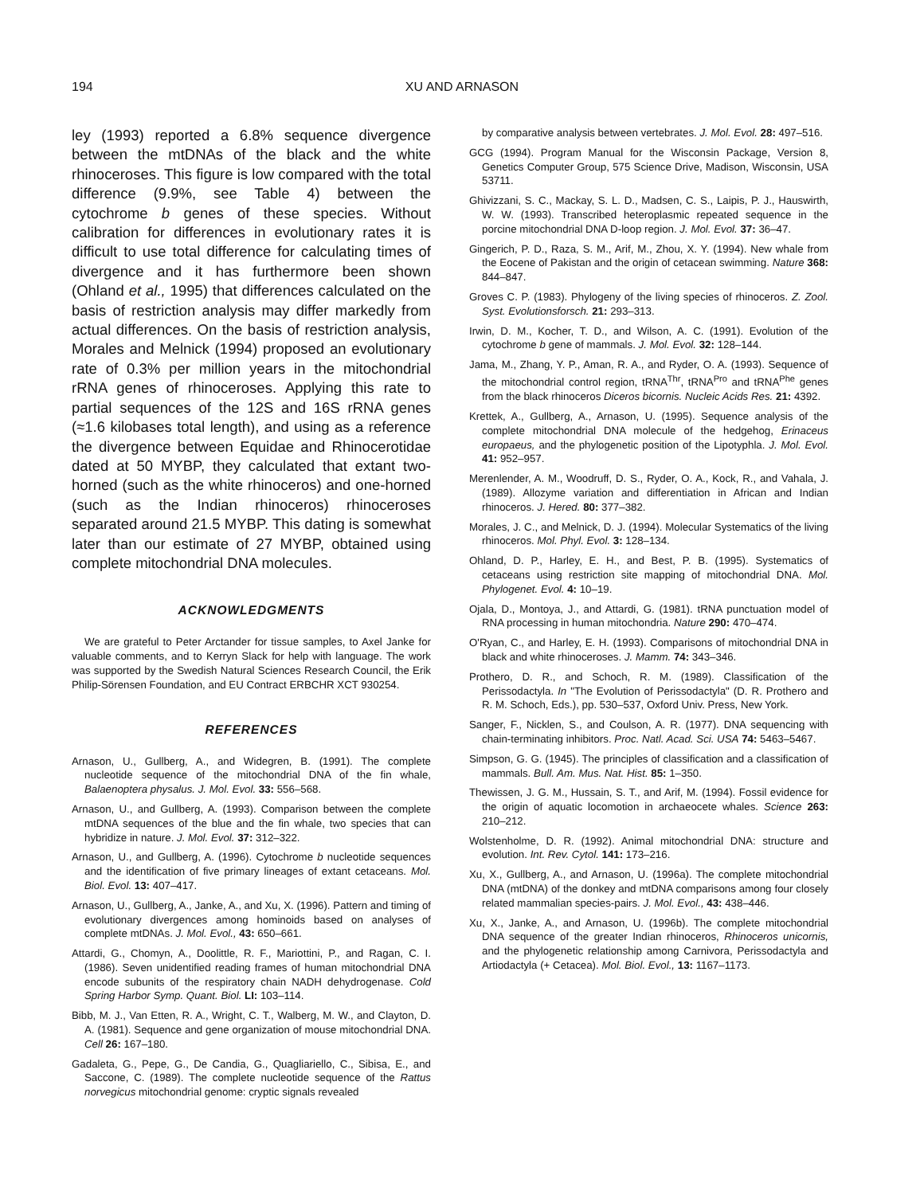194 XU AND ARNASON
ley (1993) reported a 6.8% sequence divergence between the mtDNAs of the black and the white rhinoceroses. This figure is low compared with the total difference (9.9%, see Table 4) between the cytochrome b genes of these species. Without calibration for differences in evolutionary rates it is difficult to use total difference for calculating times of divergence and it has furthermore been shown (Ohland et al., 1995) that differences calculated on the basis of restriction analysis may differ markedly from actual differences. On the basis of restriction analysis, Morales and Melnick (1994) proposed an evolutionary rate of 0.3% per million years in the mitochondrial rRNA genes of rhinoceroses. Applying this rate to partial sequences of the 12S and 16S rRNA genes (≈1.6 kilobases total length), and using as a reference the divergence between Equidae and Rhinocerotidae dated at 50 MYBP, they calculated that extant two-horned (such as the white rhinoceros) and one-horned (such as the Indian rhinoceros) rhinoceroses separated around 21.5 MYBP. This dating is somewhat later than our estimate of 27 MYBP, obtained using complete mitochondrial DNA molecules.
ACKNOWLEDGMENTS
We are grateful to Peter Arctander for tissue samples, to Axel Janke for valuable comments, and to Kerryn Slack for help with language. The work was supported by the Swedish Natural Sciences Research Council, the Erik Philip-Sörensen Foundation, and EU Contract ERBCHR XCT 930254.
REFERENCES
Arnason, U., Gullberg, A., and Widegren, B. (1991). The complete nucleotide sequence of the mitochondrial DNA of the fin whale, Balaenoptera physalus. J. Mol. Evol. 33: 556–568.
Arnason, U., and Gullberg, A. (1993). Comparison between the complete mtDNA sequences of the blue and the fin whale, two species that can hybridize in nature. J. Mol. Evol. 37: 312–322.
Arnason, U., and Gullberg, A. (1996). Cytochrome b nucleotide sequences and the identification of five primary lineages of extant cetaceans. Mol. Biol. Evol. 13: 407–417.
Arnason, U., Gullberg, A., Janke, A., and Xu, X. (1996). Pattern and timing of evolutionary divergences among hominoids based on analyses of complete mtDNAs. J. Mol. Evol., 43: 650–661.
Attardi, G., Chomyn, A., Doolittle, R. F., Mariottini, P., and Ragan, C. I. (1986). Seven unidentified reading frames of human mitochondrial DNA encode subunits of the respiratory chain NADH dehydrogenase. Cold Spring Harbor Symp. Quant. Biol. LI: 103–114.
Bibb, M. J., Van Etten, R. A., Wright, C. T., Walberg, M. W., and Clayton, D. A. (1981). Sequence and gene organization of mouse mitochondrial DNA. Cell 26: 167–180.
Gadaleta, G., Pepe, G., De Candia, G., Quagliariello, C., Sibisa, E., and Saccone, C. (1989). The complete nucleotide sequence of the Rattus norvegicus mitochondrial genome: cryptic signals revealed
by comparative analysis between vertebrates. J. Mol. Evol. 28: 497–516.
GCG (1994). Program Manual for the Wisconsin Package, Version 8, Genetics Computer Group, 575 Science Drive, Madison, Wisconsin, USA 53711.
Ghivizzani, S. C., Mackay, S. L. D., Madsen, C. S., Laipis, P. J., Hauswirth, W. W. (1993). Transcribed heteroplasmic repeated sequence in the porcine mitochondrial DNA D-loop region. J. Mol. Evol. 37: 36–47.
Gingerich, P. D., Raza, S. M., Arif, M., Zhou, X. Y. (1994). New whale from the Eocene of Pakistan and the origin of cetacean swimming. Nature 368: 844–847.
Groves C. P. (1983). Phylogeny of the living species of rhinoceros. Z. Zool. Syst. Evolutionsforsch. 21: 293–313.
Irwin, D. M., Kocher, T. D., and Wilson, A. C. (1991). Evolution of the cytochrome b gene of mammals. J. Mol. Evol. 32: 128–144.
Jama, M., Zhang, Y. P., Aman, R. A., and Ryder, O. A. (1993). Sequence of the mitochondrial control region, tRNA<sup>Thr</sup>, tRNA<sup>Pro</sup> and tRNA<sup>Phe</sup> genes from the black rhinoceros Diceros bicornis. Nucleic Acids Res. 21: 4392.
Krettek, A., Gullberg, A., Arnason, U. (1995). Sequence analysis of the complete mitochondrial DNA molecule of the hedgehog, Erinaceus europaeus, and the phylogenetic position of the Lipotyphla. J. Mol. Evol. 41: 952–957.
Merenlender, A. M., Woodruff, D. S., Ryder, O. A., Kock, R., and Vahala, J. (1989). Allozyme variation and differentiation in African and Indian rhinoceros. J. Hered. 80: 377–382.
Morales, J. C., and Melnick, D. J. (1994). Molecular Systematics of the living rhinoceros. Mol. Phyl. Evol. 3: 128–134.
Ohland, D. P., Harley, E. H., and Best, P. B. (1995). Systematics of cetaceans using restriction site mapping of mitochondrial DNA. Mol. Phylogenet. Evol. 4: 10–19.
Ojala, D., Montoya, J., and Attardi, G. (1981). tRNA punctuation model of RNA processing in human mitochondria. Nature 290: 470–474.
O'Ryan, C., and Harley, E. H. (1993). Comparisons of mitochondrial DNA in black and white rhinoceroses. J. Mamm. 74: 343–346.
Prothero, D. R., and Schoch, R. M. (1989). Classification of the Perissodactyla. In "The Evolution of Perissodactyla" (D. R. Prothero and R. M. Schoch, Eds.), pp. 530–537, Oxford Univ. Press, New York.
Sanger, F., Nicklen, S., and Coulson, A. R. (1977). DNA sequencing with chain-terminating inhibitors. Proc. Natl. Acad. Sci. USA 74: 5463–5467.
Simpson, G. G. (1945). The principles of classification and a classification of mammals. Bull. Am. Mus. Nat. Hist. 85: 1–350.
Thewissen, J. G. M., Hussain, S. T., and Arif, M. (1994). Fossil evidence for the origin of aquatic locomotion in archaeocete whales. Science 263: 210–212.
Wolstenholme, D. R. (1992). Animal mitochondrial DNA: structure and evolution. Int. Rev. Cytol. 141: 173–216.
Xu, X., Gullberg, A., and Arnason, U. (1996a). The complete mitochondrial DNA (mtDNA) of the donkey and mtDNA comparisons among four closely related mammalian species-pairs. J. Mol. Evol., 43: 438–446.
Xu, X., Janke, A., and Arnason, U. (1996b). The complete mitochondrial DNA sequence of the greater Indian rhinoceros, Rhinoceros unicornis, and the phylogenetic relationship among Carnivora, Perissodactyla and Artiodactyla (+ Cetacea). Mol. Biol. Evol., 13: 1167–1173.